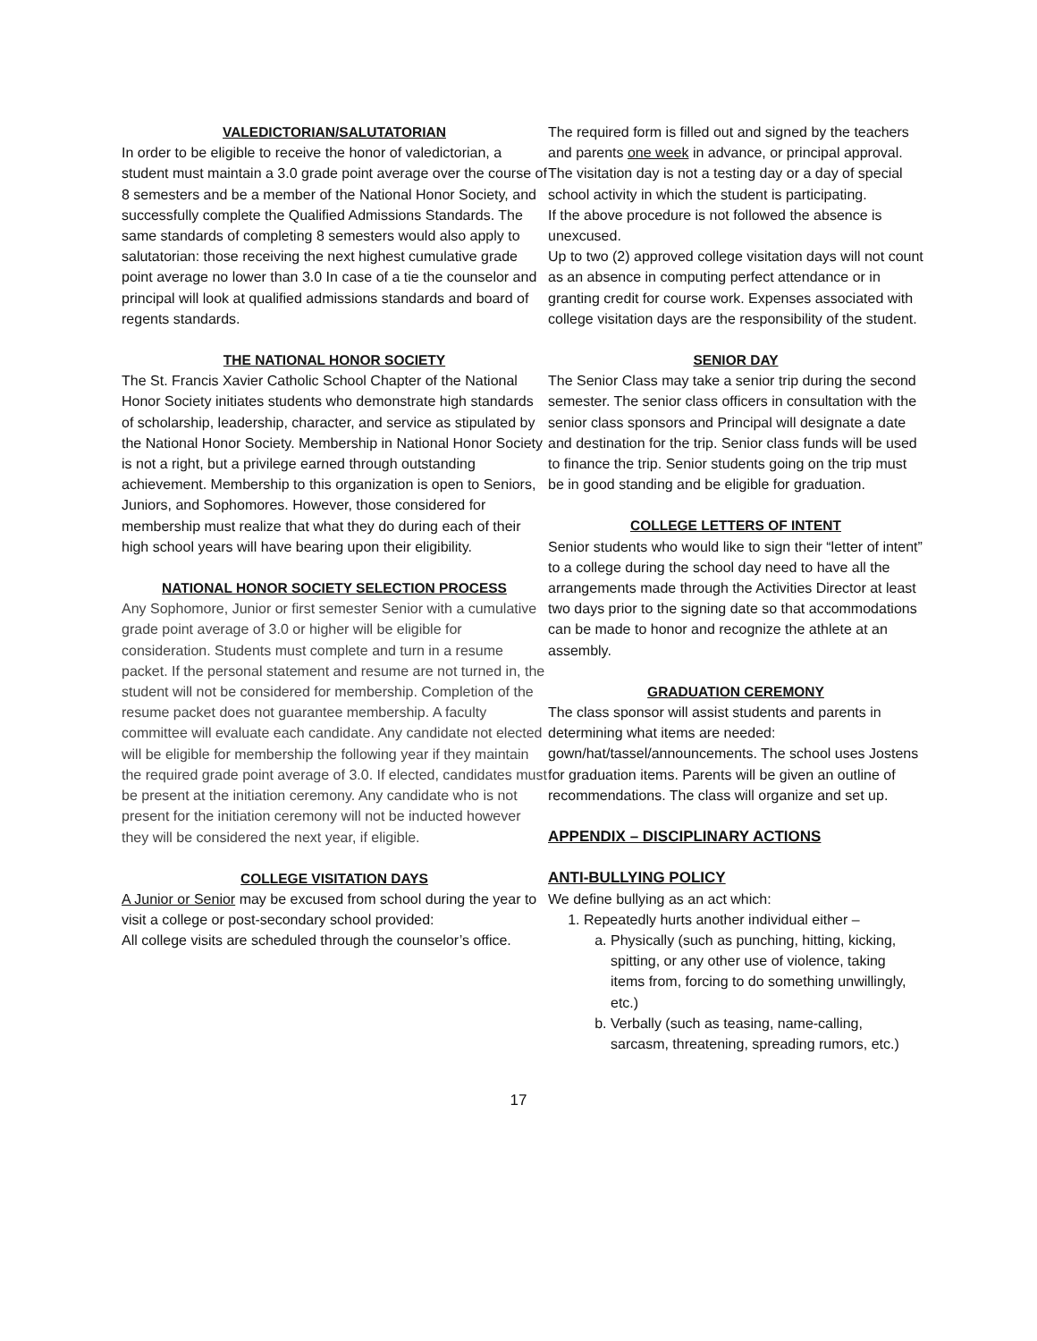VALEDICTORIAN/SALUTATORIAN
In order to be eligible to receive the honor of valedictorian, a student must maintain a 3.0 grade point average over the course of 8 semesters and be a member of the National Honor Society, and successfully complete the Qualified Admissions Standards. The same standards of completing 8 semesters would also apply to salutatorian: those receiving the next highest cumulative grade point average no lower than 3.0 In case of a tie the counselor and principal will look at qualified admissions standards and board of regents standards.
THE NATIONAL HONOR SOCIETY
The St. Francis Xavier Catholic School Chapter of the National Honor Society initiates students who demonstrate high standards of scholarship, leadership, character, and service as stipulated by the National Honor Society. Membership in National Honor Society is not a right, but a privilege earned through outstanding achievement. Membership to this organization is open to Seniors, Juniors, and Sophomores. However, those considered for membership must realize that what they do during each of their high school years will have bearing upon their eligibility.
NATIONAL HONOR SOCIETY SELECTION PROCESS
Any Sophomore, Junior or first semester Senior with a cumulative grade point average of 3.0 or higher will be eligible for consideration. Students must complete and turn in a resume packet. If the personal statement and resume are not turned in, the student will not be considered for membership. Completion of the resume packet does not guarantee membership. A faculty committee will evaluate each candidate. Any candidate not elected will be eligible for membership the following year if they maintain the required grade point average of 3.0. If elected, candidates must be present at the initiation ceremony. Any candidate who is not present for the initiation ceremony will not be inducted however they will be considered the next year, if eligible.
COLLEGE VISITATION DAYS
A Junior or Senior may be excused from school during the year to visit a college or post-secondary school provided:
All college visits are scheduled through the counselor’s office.
The required form is filled out and signed by the teachers and parents one week in advance, or principal approval.
The visitation day is not a testing day or a day of special school activity in which the student is participating.
If the above procedure is not followed the absence is unexcused.
Up to two (2) approved college visitation days will not count as an absence in computing perfect attendance or in granting credit for course work. Expenses associated with college visitation days are the responsibility of the student.
SENIOR DAY
The Senior Class may take a senior trip during the second semester. The senior class officers in consultation with the senior class sponsors and Principal will designate a date and destination for the trip. Senior class funds will be used to finance the trip. Senior students going on the trip must be in good standing and be eligible for graduation.
COLLEGE LETTERS OF INTENT
Senior students who would like to sign their “letter of intent” to a college during the school day need to have all the arrangements made through the Activities Director at least two days prior to the signing date so that accommodations can be made to honor and recognize the athlete at an assembly.
GRADUATION CEREMONY
The class sponsor will assist students and parents in determining what items are needed: gown/hat/tassel/announcements. The school uses Jostens for graduation items. Parents will be given an outline of recommendations. The class will organize and set up.
APPENDIX – DISCIPLINARY ACTIONS
ANTI-BULLYING POLICY
We define bullying as an act which:
1. Repeatedly hurts another individual either –
a. Physically (such as punching, hitting, kicking, spitting, or any other use of violence, taking items from, forcing to do something unwillingly, etc.)
b. Verbally (such as teasing, name-calling, sarcasm, threatening, spreading rumors, etc.)
17